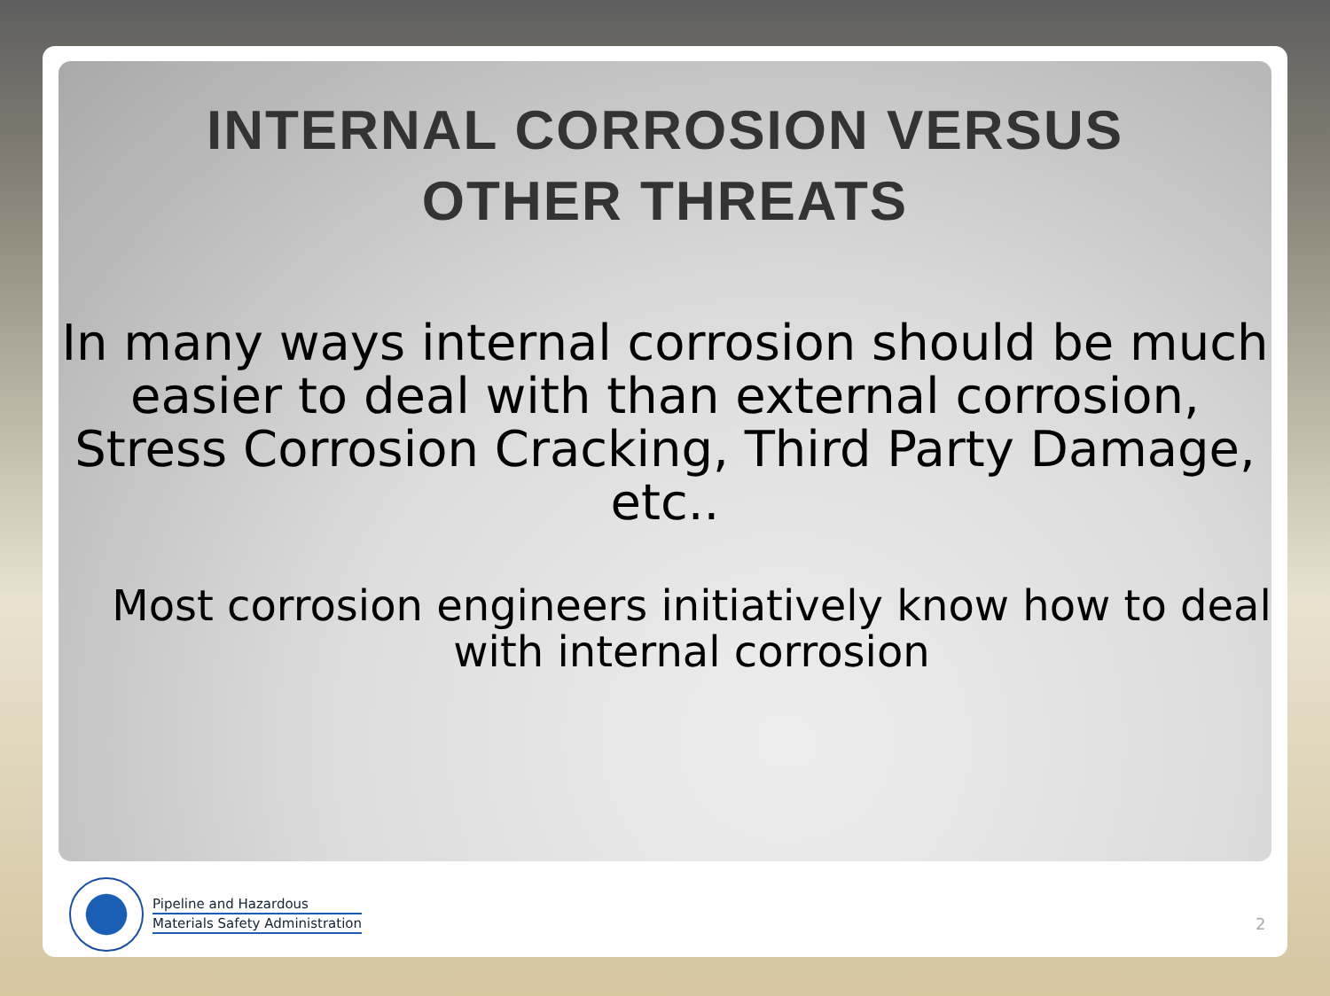INTERNAL CORROSION VERSUS
OTHER THREATS
In many ways internal corrosion should be much easier to deal with than external corrosion, Stress Corrosion Cracking, Third Party Damage, etc..
Most corrosion engineers initiatively know how to deal with internal corrosion
Pipeline and Hazardous
Materials Safety Administration
2